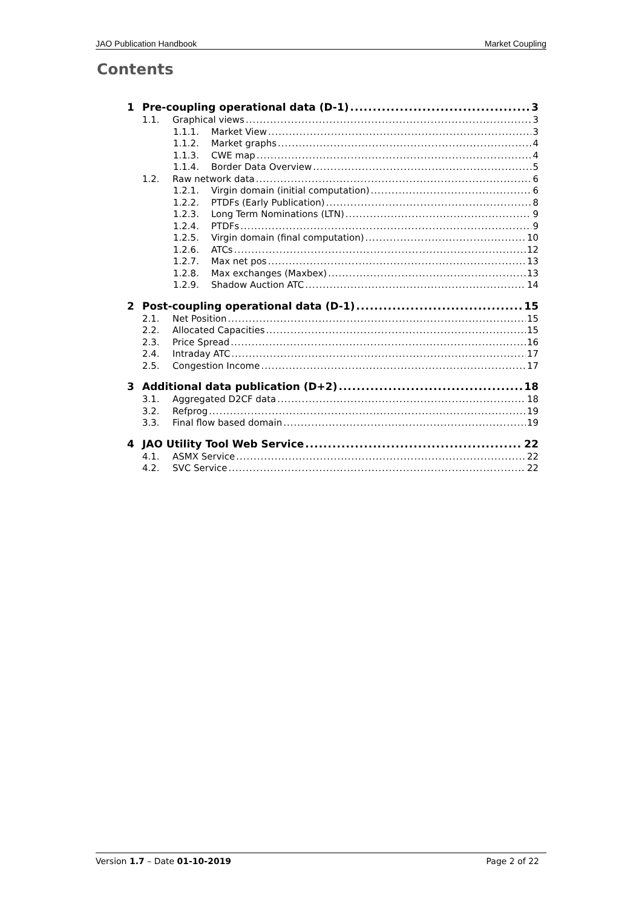JAO Publication Handbook Market Coupling
Contents
1 Pre-coupling operational data (D-1) 3
1.1. Graphical views 3
1.1.1. Market View 3
1.1.2. Market graphs 4
1.1.3. CWE map 4
1.1.4. Border Data Overview 5
1.2. Raw network data 6
1.2.1. Virgin domain (initial computation) 6
1.2.2. PTDFs (Early Publication) 8
1.2.3. Long Term Nominations (LTN) 9
1.2.4. PTDFs 9
1.2.5. Virgin domain (final computation) 10
1.2.6. ATCs 12
1.2.7. Max net pos 13
1.2.8. Max exchanges (Maxbex) 13
1.2.9. Shadow Auction ATC 14
2 Post-coupling operational data (D-1) 15
2.1. Net Position 15
2.2. Allocated Capacities 15
2.3. Price Spread 16
2.4. Intraday ATC 17
2.5. Congestion Income 17
3 Additional data publication (D+2) 18
3.1. Aggregated D2CF data 18
3.2. Refprog 19
3.3. Final flow based domain 19
4 JAO Utility Tool Web Service 22
4.1. ASMX Service 22
4.2. SVC Service 22
Version 1.7 – Date 01-10-2019 Page 2 of 22